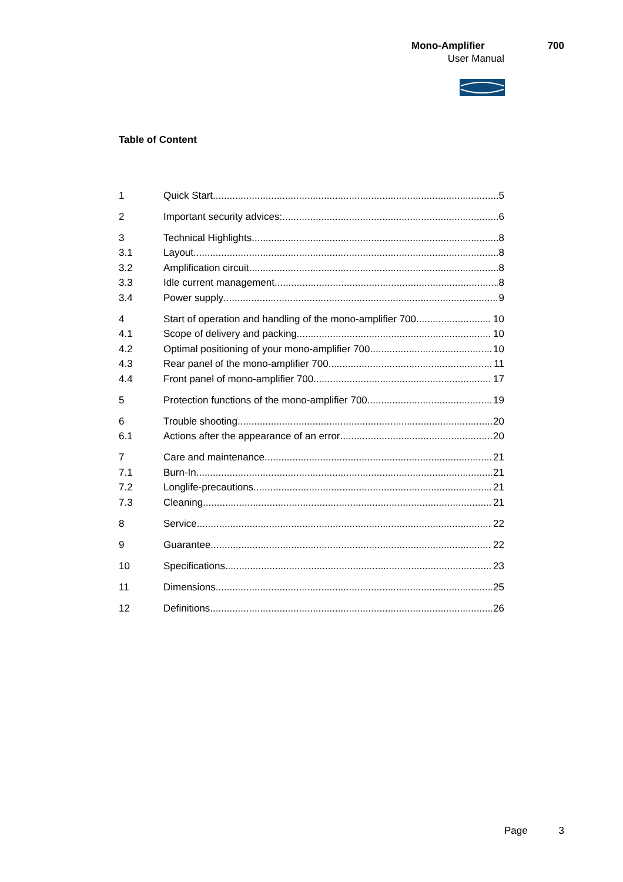Mono-Amplifier 700
User Manual
Table of Content
1 Quick Start 5
2 Important security advices: 6
3 Technical Highlights 8
3.1 Layout 8
3.2 Amplification circuit 8
3.3 Idle current management 8
3.4 Power supply 9
4 Start of operation and handling of the mono-amplifier 700 10
4.1 Scope of delivery and packing 10
4.2 Optimal positioning of your mono-amplifier 700 10
4.3 Rear panel of the mono-amplifier 700 11
4.4 Front panel of mono-amplifier 700 17
5 Protection functions of the mono-amplifier 700 19
6 Trouble shooting 20
6.1 Actions after the appearance of an error 20
7 Care and maintenance 21
7.1 Burn-In 21
7.2 Longlife-precautions 21
7.3 Cleaning 21
8 Service 22
9 Guarantee 22
10 Specifications 23
11 Dimensions 25
12 Definitions 26
Page 3